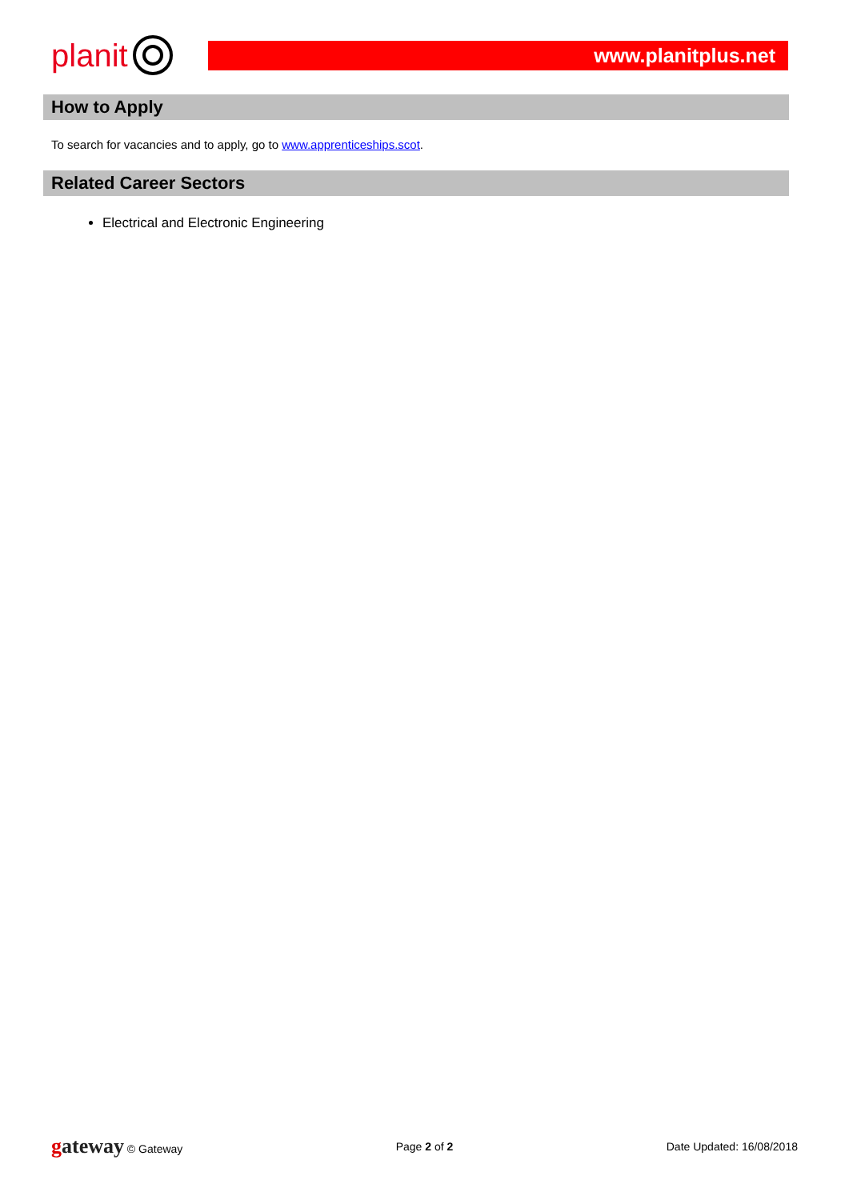planit
www.planitplus.net
How to Apply
To search for vacancies and to apply, go to www.apprenticeships.scot.
Related Career Sectors
Electrical and Electronic Engineering
gateway © Gateway Page 2 of 2 Date Updated: 16/08/2018